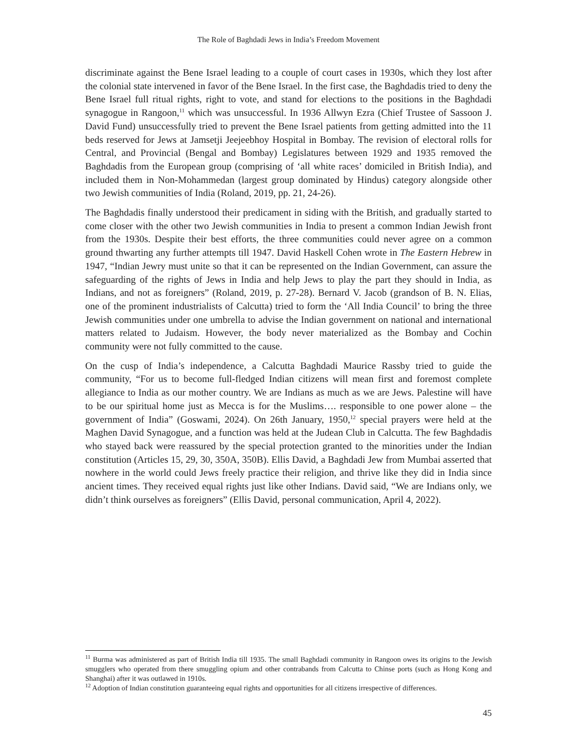The Role of Baghdadi Jews in India’s Freedom Movement
discriminate against the Bene Israel leading to a couple of court cases in 1930s, which they lost after the colonial state intervened in favor of the Bene Israel. In the first case, the Baghdadis tried to deny the Bene Israel full ritual rights, right to vote, and stand for elections to the positions in the Baghdadi synagogue in Rangoon,<sup>11</sup> which was unsuccessful. In 1936 Allwyn Ezra (Chief Trustee of Sassoon J. David Fund) unsuccessfully tried to prevent the Bene Israel patients from getting admitted into the 11 beds reserved for Jews at Jamsetji Jeejeebhoy Hospital in Bombay. The revision of electoral rolls for Central, and Provincial (Bengal and Bombay) Legislatures between 1929 and 1935 removed the Baghdadis from the European group (comprising of ‘all white races’ domiciled in British India), and included them in Non-Mohammedan (largest group dominated by Hindus) category alongside other two Jewish communities of India (Roland, 2019, pp. 21, 24-26).
The Baghdadis finally understood their predicament in siding with the British, and gradually started to come closer with the other two Jewish communities in India to present a common Indian Jewish front from the 1930s. Despite their best efforts, the three communities could never agree on a common ground thwarting any further attempts till 1947. David Haskell Cohen wrote in The Eastern Hebrew in 1947, “Indian Jewry must unite so that it can be represented on the Indian Government, can assure the safeguarding of the rights of Jews in India and help Jews to play the part they should in India, as Indians, and not as foreigners” (Roland, 2019, p. 27-28). Bernard V. Jacob (grandson of B. N. Elias, one of the prominent industrialists of Calcutta) tried to form the ‘All India Council’ to bring the three Jewish communities under one umbrella to advise the Indian government on national and international matters related to Judaism. However, the body never materialized as the Bombay and Cochin community were not fully committed to the cause.
On the cusp of India’s independence, a Calcutta Baghdadi Maurice Rassby tried to guide the community, “For us to become full-fledged Indian citizens will mean first and foremost complete allegiance to India as our mother country. We are Indians as much as we are Jews. Palestine will have to be our spiritual home just as Mecca is for the Muslims…. responsible to one power alone – the government of India” (Goswami, 2024). On 26th January, 1950,<sup>12</sup> special prayers were held at the Maghen David Synagogue, and a function was held at the Judean Club in Calcutta. The few Baghdadis who stayed back were reassured by the special protection granted to the minorities under the Indian constitution (Articles 15, 29, 30, 350A, 350B). Ellis David, a Baghdadi Jew from Mumbai asserted that nowhere in the world could Jews freely practice their religion, and thrive like they did in India since ancient times. They received equal rights just like other Indians. David said, “We are Indians only, we didn’t think ourselves as foreigners” (Ellis David, personal communication, April 4, 2022).
<sup>11</sup> Burma was administered as part of British India till 1935. The small Baghdadi community in Rangoon owes its origins to the Jewish smugglers who operated from there smuggling opium and other contrabands from Calcutta to Chinse ports (such as Hong Kong and Shanghai) after it was outlawed in 1910s.
<sup>12</sup> Adoption of Indian constitution guaranteeing equal rights and opportunities for all citizens irrespective of differences.
45